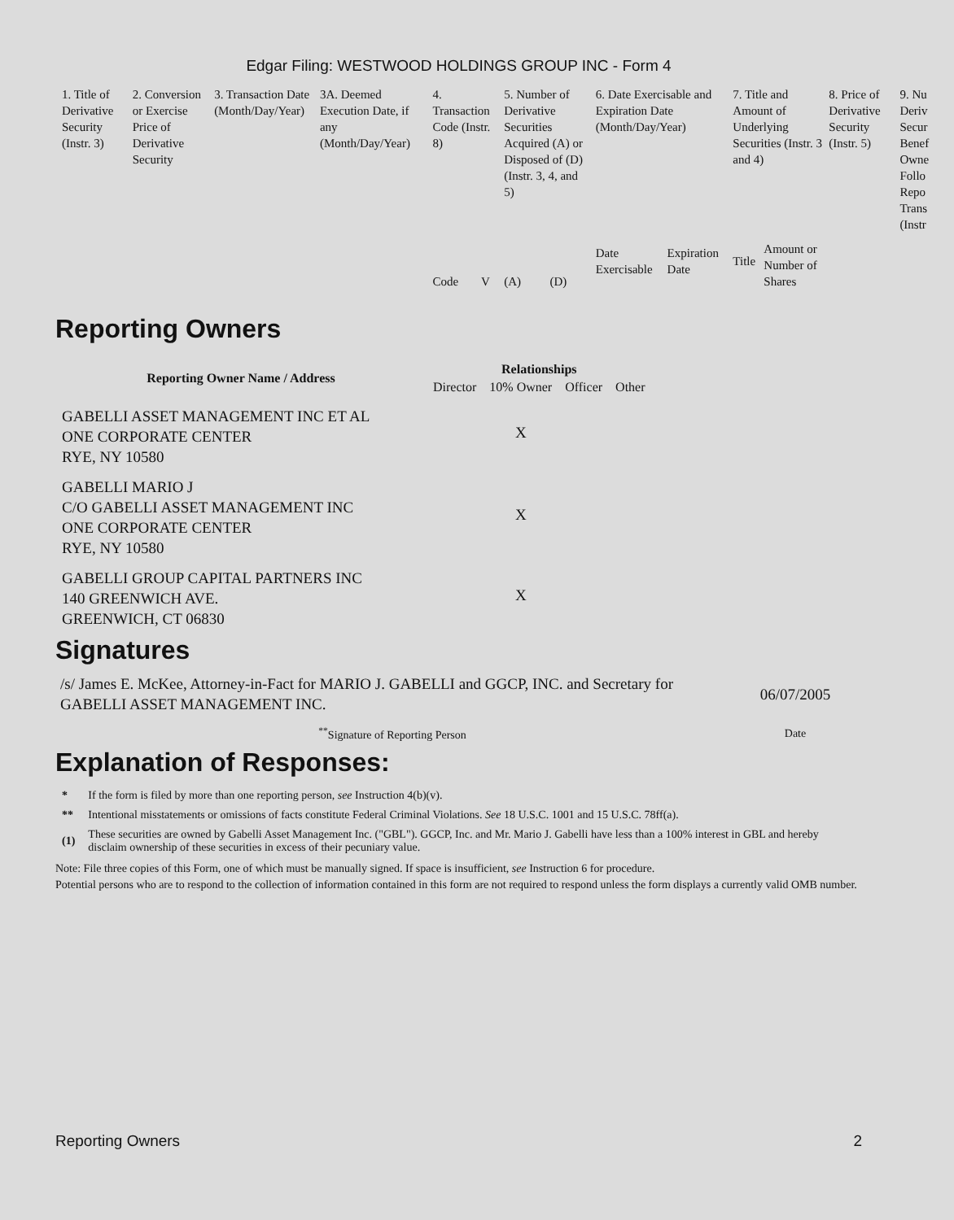Edgar Filing: WESTWOOD HOLDINGS GROUP INC - Form 4
| 1. Title of Derivative Security (Instr. 3) | 2. Conversion or Exercise Price of Derivative Security | 3. Transaction Date (Month/Day/Year) | 3A. Deemed Execution Date, if any (Month/Day/Year) | 4. Transaction Code (Instr. 8) | | 5. Number of Derivative Securities Acquired (A) or Disposed of (D) (Instr. 3, 4, and 5) | | 6. Date Exercisable and Expiration Date (Month/Day/Year) | | 7. Title and Amount of Underlying Securities (Instr. 3 and 4) | | 8. Price of Derivative Security (Instr. 5) | 9. Nu Deriv Secur Benef Owne Follo Repo Trans (Instr |
| | | | | Code | V | (A) | (D) | Date Exercisable | Expiration Date | Title | Amount or Number of Shares | | |
Reporting Owners
| Reporting Owner Name / Address | Relationships | | | |
| --- | --- | --- | --- | --- |
| | Director | 10% Owner | Officer | Other |
| GABELLI ASSET MANAGEMENT INC ET AL ONE CORPORATE CENTER RYE, NY 10580 | | X | | |
| GABELLI MARIO J C/O GABELLI ASSET MANAGEMENT INC ONE CORPORATE CENTER RYE, NY 10580 | | X | | |
| GABELLI GROUP CAPITAL PARTNERS INC 140 GREENWICH AVE. GREENWICH, CT 06830 | | X | | |
Signatures
| /s/ James E. McKee, Attorney-in-Fact for MARIO J. GABELLI and GGCP, INC. and Secretary for GABELLI ASSET MANAGEMENT INC. | 06/07/2005 |
| <sup>**</sup> Signature of Reporting Person | Date |
Explanation of Responses:
| * | If the form is filed by more than one reporting person, see Instruction 4(b)(v). |
| ** | Intentional misstatements or omissions of facts constitute Federal Criminal Violations. See 18 U.S.C. 1001 and 15 U.S.C. 78ff(a). |
| (1) | These securities are owned by Gabelli Asset Management Inc. ("GBL"). GGCP, Inc. and Mr. Mario J. Gabelli have less than a 100% interest in GBL and hereby disclaim ownership of these securities in excess of their pecuniary value. |
Note: File three copies of this Form, one of which must be manually signed. If space is insufficient, see Instruction 6 for procedure.
Potential persons who are to respond to the collection of information contained in this form are not required to respond unless the form displays a currently valid OMB number.
Reporting Owners 2